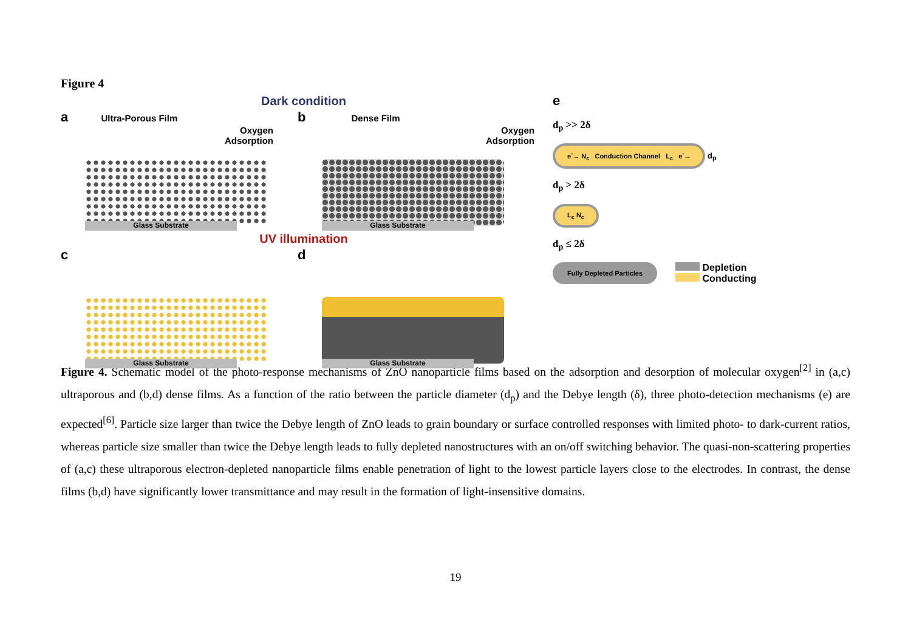Figure 4
Dark condition
a Ultra-Porous Film
Oxygen
Adsorption
Glass Substrate
b Dense Film
Oxygen
Adsorption
Glass Substrate
UV illumination
c
Glass Substrate
d
Glass Substrate
e
d<sub>p</sub> >> 2δ
e<sup>-</sup>→ N<sub>c</sub> Conduction Channel L<sub>c</sub> e<sup>-</sup>→ d<sub>p</sub>
d<sub>p</sub> > 2δ
L<sub>c</sub> N<sub>c</sub>
d<sub>p</sub> ≤ 2δ
Fully Depleted Particles
Depletion
Conducting
Figure 4. Schematic model of the photo-response mechanisms of ZnO nanoparticle films based on the adsorption and desorption of molecular oxygen<sup>[2]</sup> in (a,c) ultraporous and (b,d) dense films. As a function of the ratio between the particle diameter (d<sub>p</sub>) and the Debye length (δ), three photo-detection mechanisms (e) are expected<sup>[6]</sup>. Particle size larger than twice the Debye length of ZnO leads to grain boundary or surface controlled responses with limited photo- to dark-current ratios, whereas particle size smaller than twice the Debye length leads to fully depleted nanostructures with an on/off switching behavior. The quasi-non-scattering properties of (a,c) these ultraporous electron-depleted nanoparticle films enable penetration of light to the lowest particle layers close to the electrodes. In contrast, the dense films (b,d) have significantly lower transmittance and may result in the formation of light-insensitive domains.
19